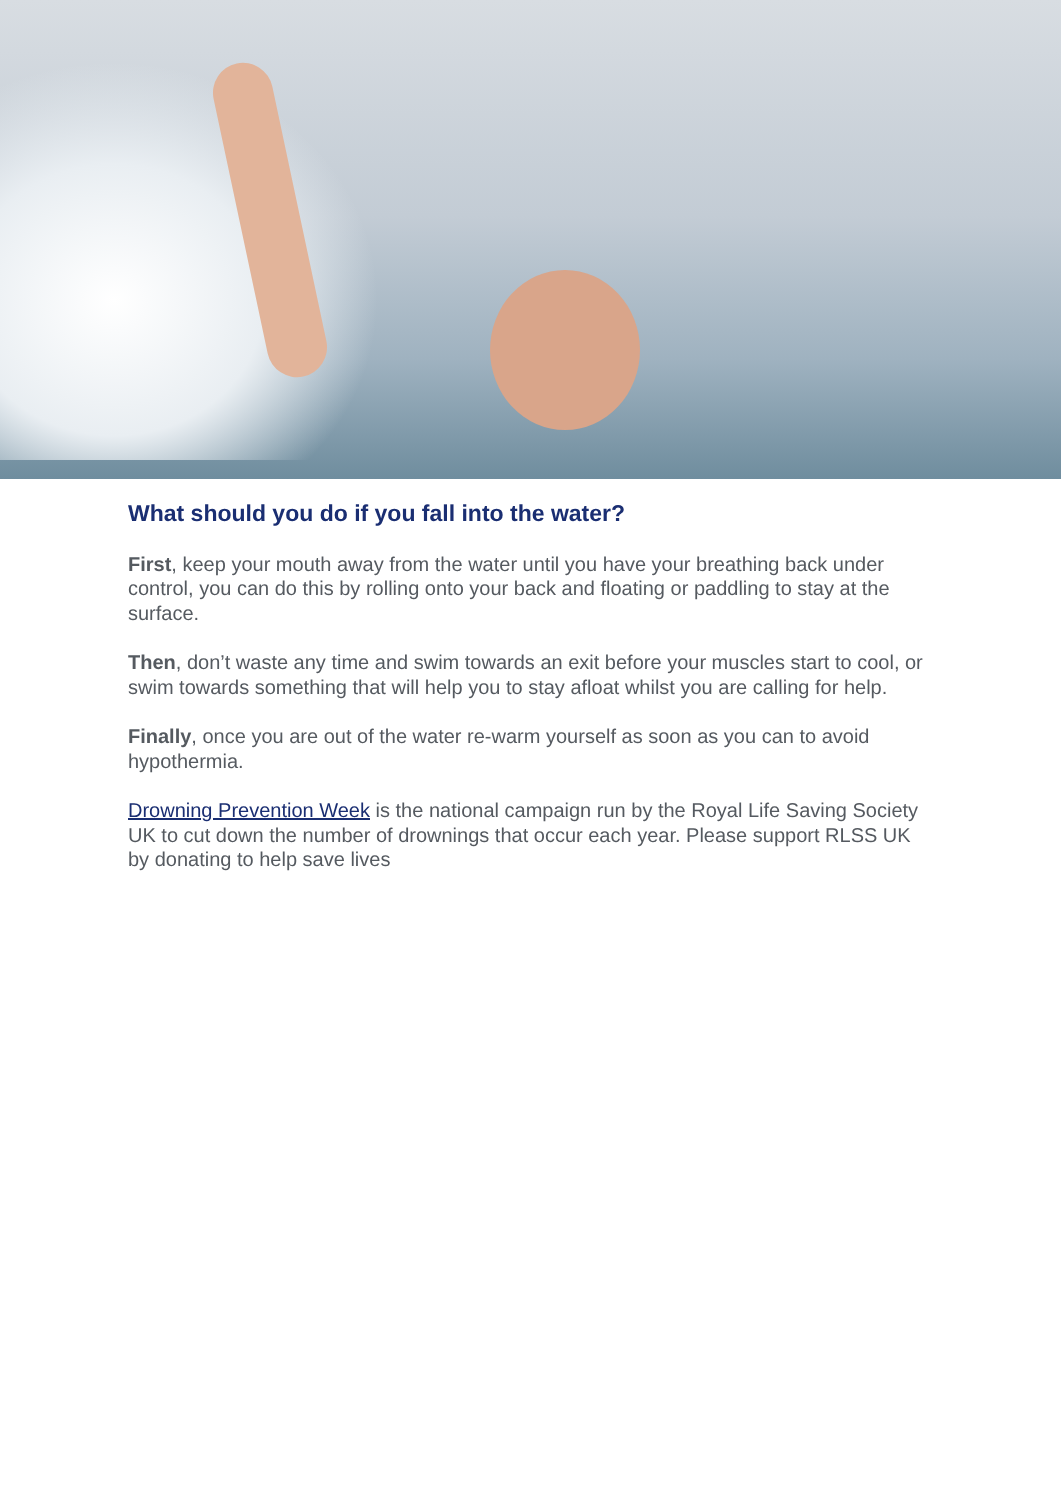What should you do if you fall into the water?
First, keep your mouth away from the water until you have your breathing back under control, you can do this by rolling onto your back and floating or paddling to stay at the surface.
Then, don’t waste any time and swim towards an exit before your muscles start to cool, or swim towards something that will help you to stay afloat whilst you are calling for help.
Finally, once you are out of the water re-warm yourself as soon as you can to avoid hypothermia.
Drowning Prevention Week is the national campaign run by the Royal Life Saving Society UK to cut down the number of drownings that occur each year. Please support RLSS UK by donating to help save lives